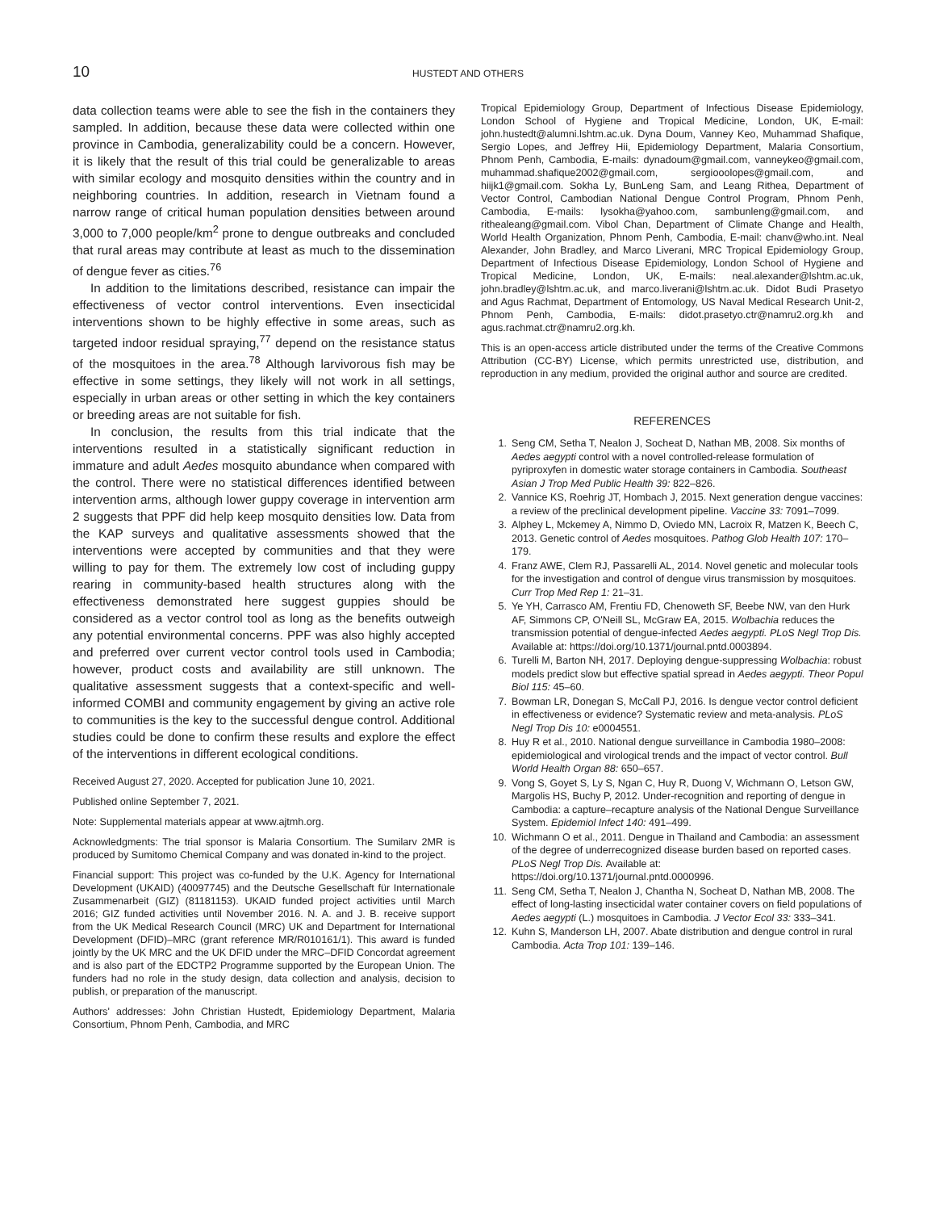10
HUSTEDT AND OTHERS
data collection teams were able to see the fish in the containers they sampled. In addition, because these data were collected within one province in Cambodia, generalizability could be a concern. However, it is likely that the result of this trial could be generalizable to areas with similar ecology and mosquito densities within the country and in neighboring countries. In addition, research in Vietnam found a narrow range of critical human population densities between around 3,000 to 7,000 people/km<sup>2</sup> prone to dengue outbreaks and concluded that rural areas may contribute at least as much to the dissemination of dengue fever as cities.<sup>76</sup>
In addition to the limitations described, resistance can impair the effectiveness of vector control interventions. Even insecticidal interventions shown to be highly effective in some areas, such as targeted indoor residual spraying,<sup>77</sup> depend on the resistance status of the mosquitoes in the area.<sup>78</sup> Although larvivorous fish may be effective in some settings, they likely will not work in all settings, especially in urban areas or other setting in which the key containers or breeding areas are not suitable for fish.
In conclusion, the results from this trial indicate that the interventions resulted in a statistically significant reduction in immature and adult Aedes mosquito abundance when compared with the control. There were no statistical differences identified between intervention arms, although lower guppy coverage in intervention arm 2 suggests that PPF did help keep mosquito densities low. Data from the KAP surveys and qualitative assessments showed that the interventions were accepted by communities and that they were willing to pay for them. The extremely low cost of including guppy rearing in community-based health structures along with the effectiveness demonstrated here suggest guppies should be considered as a vector control tool as long as the benefits outweigh any potential environmental concerns. PPF was also highly accepted and preferred over current vector control tools used in Cambodia; however, product costs and availability are still unknown. The qualitative assessment suggests that a context-specific and well-informed COMBI and community engagement by giving an active role to communities is the key to the successful dengue control. Additional studies could be done to confirm these results and explore the effect of the interventions in different ecological conditions.
Received August 27, 2020. Accepted for publication June 10, 2021.
Published online September 7, 2021.
Note: Supplemental materials appear at www.ajtmh.org.
Acknowledgments: The trial sponsor is Malaria Consortium. The Sumilarv 2MR is produced by Sumitomo Chemical Company and was donated in-kind to the project.
Financial support: This project was co-funded by the U.K. Agency for International Development (UKAID) (40097745) and the Deutsche Gesellschaft für Internationale Zusammenarbeit (GIZ) (81181153). UKAID funded project activities until March 2016; GIZ funded activities until November 2016. N. A. and J. B. receive support from the UK Medical Research Council (MRC) UK and Department for International Development (DFID)–MRC (grant reference MR/R010161/1). This award is funded jointly by the UK MRC and the UK DFID under the MRC–DFID Concordat agreement and is also part of the EDCTP2 Programme supported by the European Union. The funders had no role in the study design, data collection and analysis, decision to publish, or preparation of the manuscript.
Authors' addresses: John Christian Hustedt, Epidemiology Department, Malaria Consortium, Phnom Penh, Cambodia, and MRC
Tropical Epidemiology Group, Department of Infectious Disease Epidemiology, London School of Hygiene and Tropical Medicine, London, UK, E-mail: john.hustedt@alumni.lshtm.ac.uk. Dyna Doum, Vanney Keo, Muhammad Shafique, Sergio Lopes, and Jeffrey Hii, Epidemiology Department, Malaria Consortium, Phnom Penh, Cambodia, E-mails: dynadoum@gmail.com, vanneykeo@gmail.com, muhammad.shafique2002@gmail.com, sergiooolopes@gmail.com, and hiijk1@gmail.com. Sokha Ly, BunLeng Sam, and Leang Rithea, Department of Vector Control, Cambodian National Dengue Control Program, Phnom Penh, Cambodia, E-mails: lysokha@yahoo.com, sambunleng@gmail.com, and rithealeang@gmail.com. Vibol Chan, Department of Climate Change and Health, World Health Organization, Phnom Penh, Cambodia, E-mail: chanv@who.int. Neal Alexander, John Bradley, and Marco Liverani, MRC Tropical Epidemiology Group, Department of Infectious Disease Epidemiology, London School of Hygiene and Tropical Medicine, London, UK, E-mails: neal.alexander@lshtm.ac.uk, john.bradley@lshtm.ac.uk, and marco.liverani@lshtm.ac.uk. Didot Budi Prasetyo and Agus Rachmat, Department of Entomology, US Naval Medical Research Unit-2, Phnom Penh, Cambodia, E-mails: didot.prasetyo.ctr@namru2.org.kh and agus.rachmat.ctr@namru2.org.kh.
This is an open-access article distributed under the terms of the Creative Commons Attribution (CC-BY) License, which permits unrestricted use, distribution, and reproduction in any medium, provided the original author and source are credited.
REFERENCES
1. Seng CM, Setha T, Nealon J, Socheat D, Nathan MB, 2008. Six months of Aedes aegypti control with a novel controlled-release formulation of pyriproxyfen in domestic water storage containers in Cambodia. Southeast Asian J Trop Med Public Health 39: 822–826.
2. Vannice KS, Roehrig JT, Hombach J, 2015. Next generation dengue vaccines: a review of the preclinical development pipeline. Vaccine 33: 7091–7099.
3. Alphey L, Mckemey A, Nimmo D, Oviedo MN, Lacroix R, Matzen K, Beech C, 2013. Genetic control of Aedes mosquitoes. Pathog Glob Health 107: 170–179.
4. Franz AWE, Clem RJ, Passarelli AL, 2014. Novel genetic and molecular tools for the investigation and control of dengue virus transmission by mosquitoes. Curr Trop Med Rep 1: 21–31.
5. Ye YH, Carrasco AM, Frentiu FD, Chenoweth SF, Beebe NW, van den Hurk AF, Simmons CP, O'Neill SL, McGraw EA, 2015. Wolbachia reduces the transmission potential of dengue-infected Aedes aegypti. PLoS Negl Trop Dis. Available at: https://doi.org/10.1371/journal.pntd.0003894.
6. Turelli M, Barton NH, 2017. Deploying dengue-suppressing Wolbachia: robust models predict slow but effective spatial spread in Aedes aegypti. Theor Popul Biol 115: 45–60.
7. Bowman LR, Donegan S, McCall PJ, 2016. Is dengue vector control deficient in effectiveness or evidence? Systematic review and meta-analysis. PLoS Negl Trop Dis 10: e0004551.
8. Huy R et al., 2010. National dengue surveillance in Cambodia 1980–2008: epidemiological and virological trends and the impact of vector control. Bull World Health Organ 88: 650–657.
9. Vong S, Goyet S, Ly S, Ngan C, Huy R, Duong V, Wichmann O, Letson GW, Margolis HS, Buchy P, 2012. Under-recognition and reporting of dengue in Cambodia: a capture–recapture analysis of the National Dengue Surveillance System. Epidemiol Infect 140: 491–499.
10. Wichmann O et al., 2011. Dengue in Thailand and Cambodia: an assessment of the degree of underrecognized disease burden based on reported cases. PLoS Negl Trop Dis. Available at: https://doi.org/10.1371/journal.pntd.0000996.
11. Seng CM, Setha T, Nealon J, Chantha N, Socheat D, Nathan MB, 2008. The effect of long-lasting insecticidal water container covers on field populations of Aedes aegypti (L.) mosquitoes in Cambodia. J Vector Ecol 33: 333–341.
12. Kuhn S, Manderson LH, 2007. Abate distribution and dengue control in rural Cambodia. Acta Trop 101: 139–146.